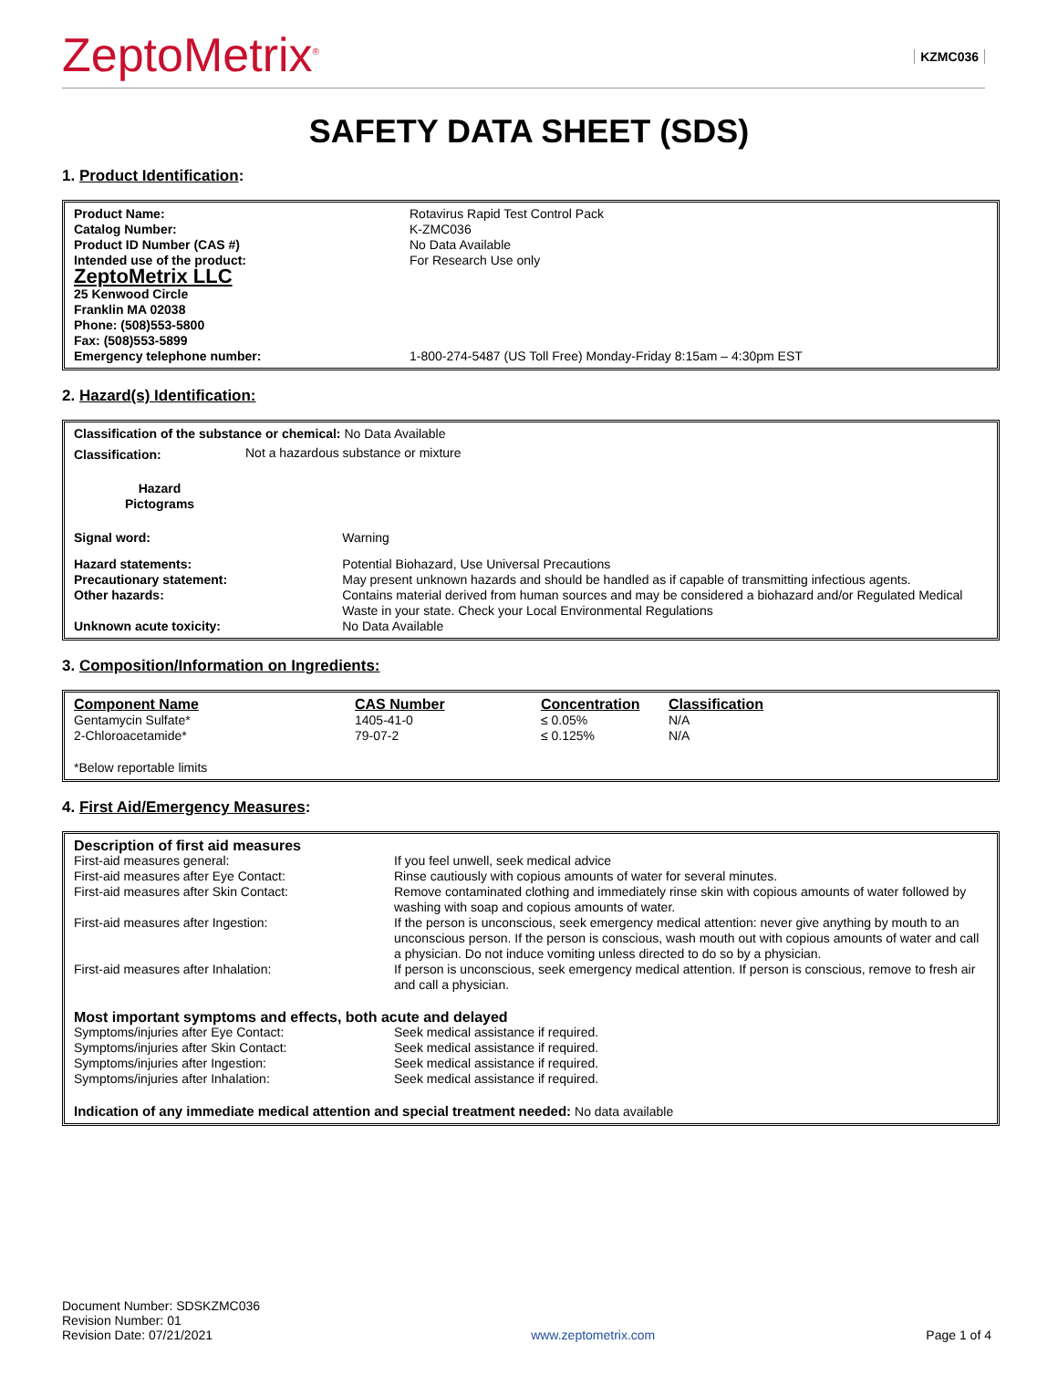ZeptoMetrix<sup>®</sup>
KZMC036
SAFETY DATA SHEET (SDS)
1. Product Identification:
| Product Name: | Rotavirus Rapid Test Control Pack |
| Catalog Number: | K-ZMC036 |
| Product ID Number (CAS #) | No Data Available |
| Intended use of the product: | For Research Use only |
| ZeptoMetrix LLC 25 Kenwood Circle Franklin MA 02038 Phone: (508)553-5800 Fax: (508)553-5899 | |
| Emergency telephone number: | 1-800-274-5487 (US Toll Free) Monday-Friday 8:15am – 4:30pm EST |
2. Hazard(s) Identification:
| Classification of the substance or chemical: No Data Available | | |
| Classification: | Not a hazardous substance or mixture | |
| Hazard Pictograms | | |
| Signal word: | | Warning |
| Hazard statements: | | Potential Biohazard, Use Universal Precautions |
| Precautionary statement: | | May present unknown hazards and should be handled as if capable of transmitting infectious agents. |
| Other hazards: | | Contains material derived from human sources and may be considered a biohazard and/or Regulated Medical Waste in your state. Check your Local Environmental Regulations |
| Unknown acute toxicity: | | No Data Available |
3. Composition/Information on Ingredients:
| Component Name | CAS Number | Concentration | Classification |
| --- | --- | --- | --- |
| Gentamycin Sulfate* | 1405-41-0 | ≤ 0.05% | N/A |
| 2-Chloroacetamide* | 79-07-2 | ≤ 0.125% | N/A |
| *Below reportable limits | | | |
4. First Aid/Emergency Measures:
| Description of first aid measures | |
| First-aid measures general: | If you feel unwell, seek medical advice |
| First-aid measures after Eye Contact: | Rinse cautiously with copious amounts of water for several minutes. |
| First-aid measures after Skin Contact: | Remove contaminated clothing and immediately rinse skin with copious amounts of water followed by washing with soap and copious amounts of water. |
| First-aid measures after Ingestion: | If the person is unconscious, seek emergency medical attention: never give anything by mouth to an unconscious person. If the person is conscious, wash mouth out with copious amounts of water and call a physician. Do not induce vomiting unless directed to do so by a physician. |
| First-aid measures after Inhalation: | If person is unconscious, seek emergency medical attention. If person is conscious, remove to fresh air and call a physician. |
| Most important symptoms and effects, both acute and delayed | |
| Symptoms/injuries after Eye Contact: | Seek medical assistance if required. |
| Symptoms/injuries after Skin Contact: | Seek medical assistance if required. |
| Symptoms/injuries after Ingestion: | Seek medical assistance if required. |
| Symptoms/injuries after Inhalation: | Seek medical assistance if required. |
| Indication of any immediate medical attention and special treatment needed: No data available | |
Document Number: SDSKZMC036
Revision Number: 01
Revision Date: 07/21/2021
www.zeptometrix.com
Page 1 of 4